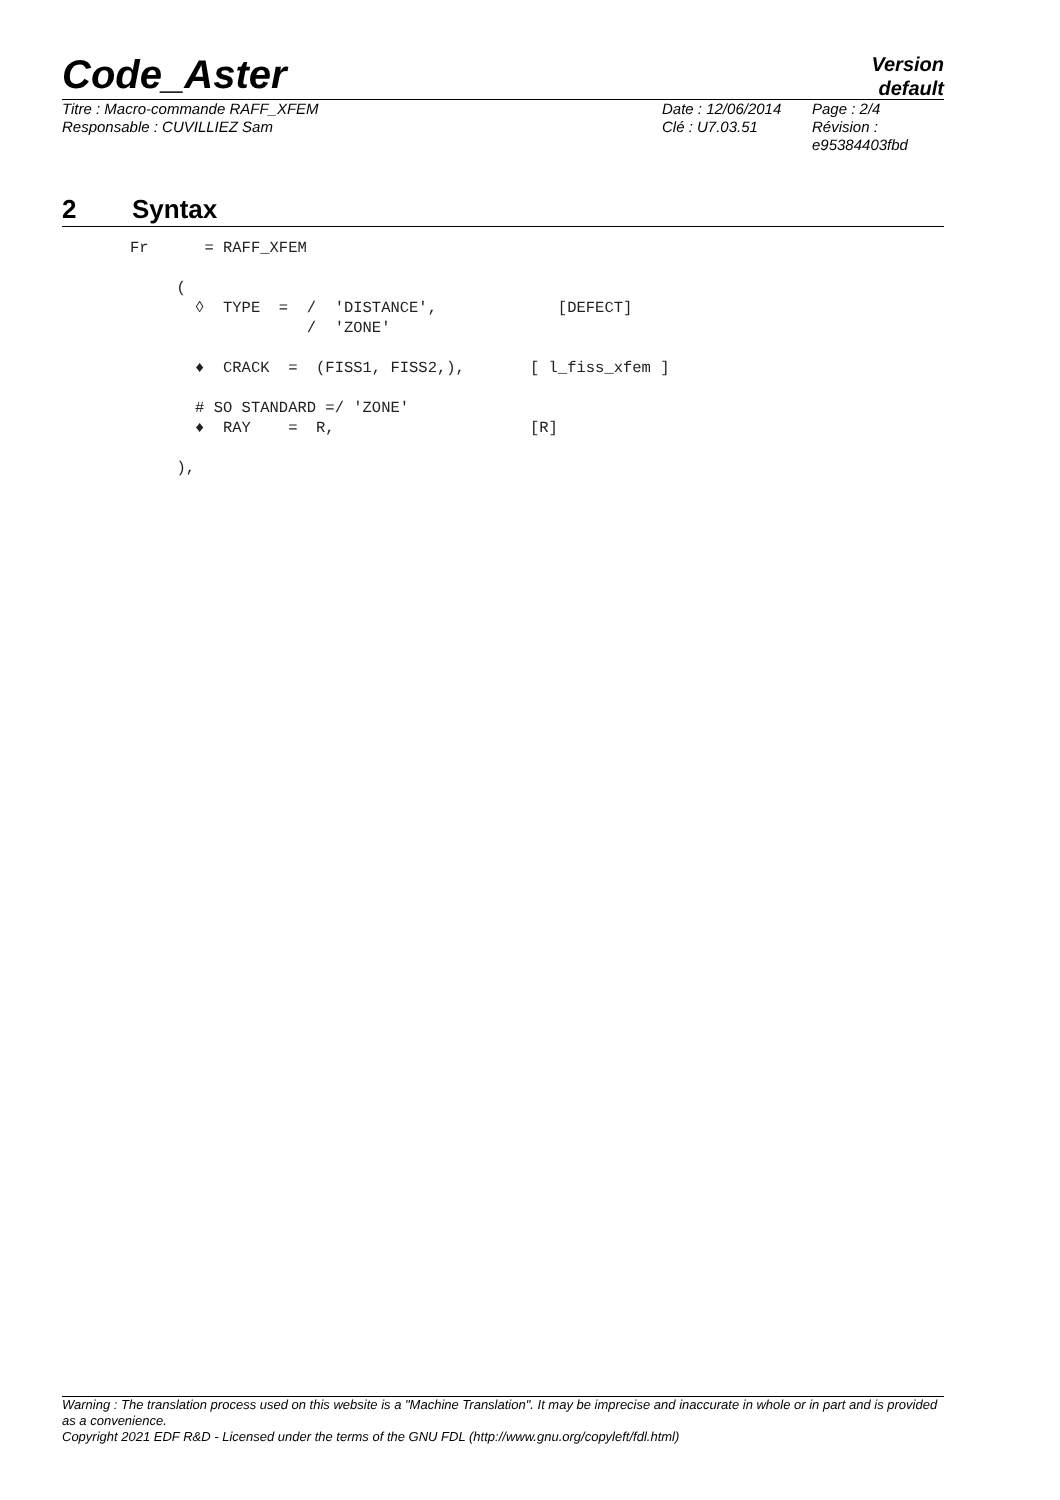Code_Aster
Version
default
Titre : Macro-commande RAFF_XFEM
Responsable : CUVILLIEZ Sam
Date : 12/06/2014
Clé : U7.03.51
Page : 2/4
Révision :
e95384403fbd
2 Syntax
Fr      = RAFF_XFEM

     (
       ◊  TYPE  =  /  'DISTANCE',             [DEFECT]
                   /  'ZONE'

       ♦  CRACK  =  (FISS1, FISS2,),       [ l_fiss_xfem ]

       # SO STANDARD =/ 'ZONE'
       ♦  RAY    =  R,                     [R]

     ),
Warning : The translation process used on this website is a "Machine Translation". It may be imprecise and inaccurate in whole or in part and is provided as a convenience.
Copyright 2021 EDF R&D - Licensed under the terms of the GNU FDL (http://www.gnu.org/copyleft/fdl.html)